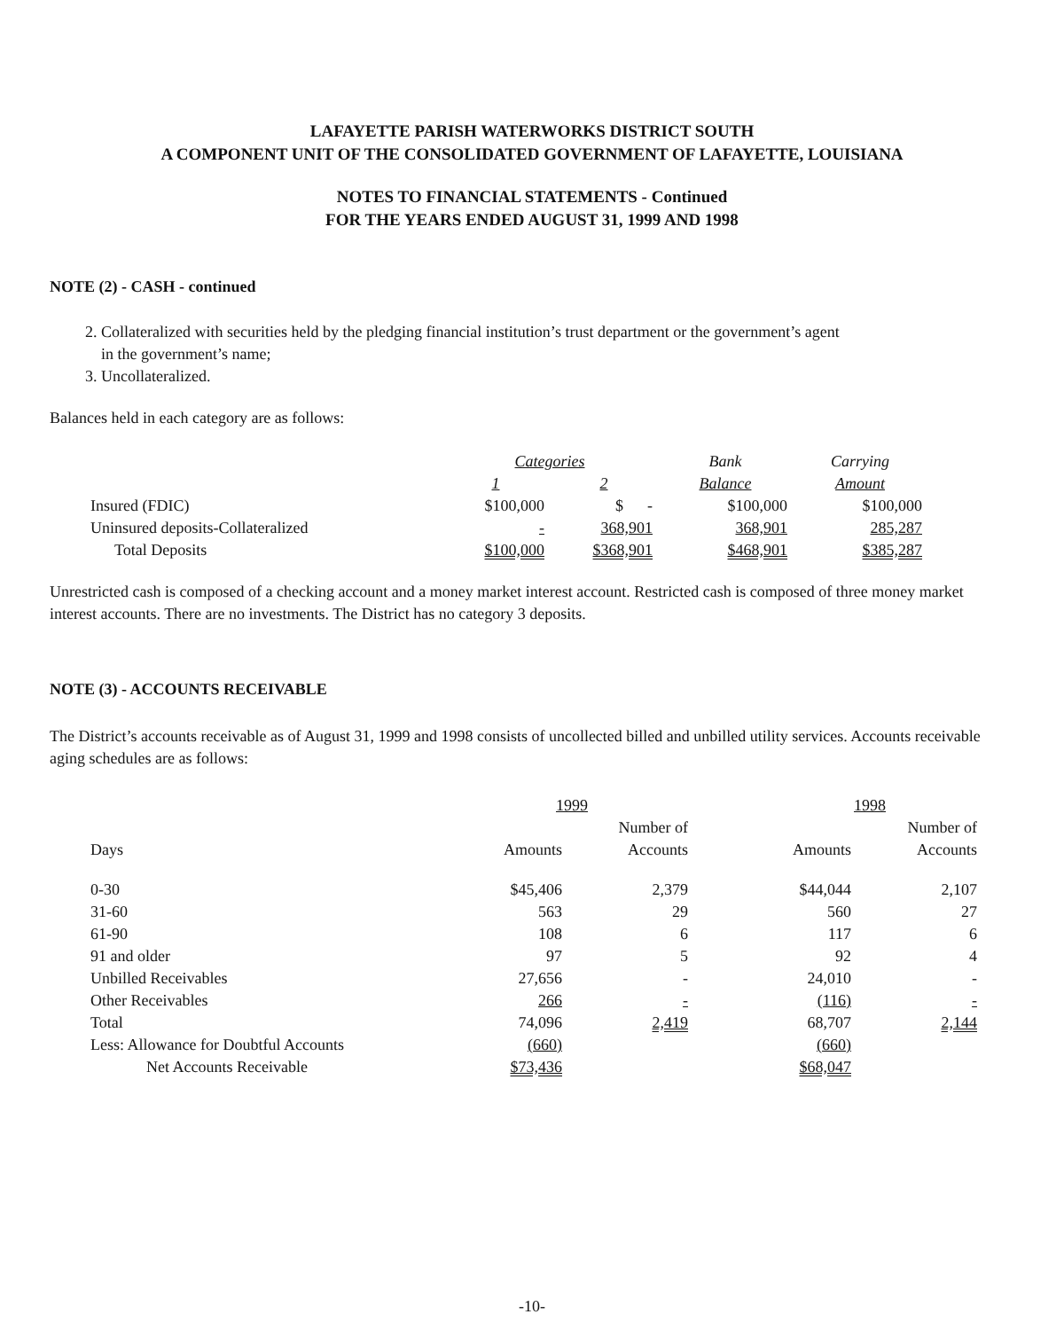LAFAYETTE PARISH WATERWORKS DISTRICT SOUTH
A COMPONENT UNIT OF THE CONSOLIDATED GOVERNMENT OF LAFAYETTE, LOUISIANA
NOTES TO FINANCIAL STATEMENTS - Continued
FOR THE YEARS ENDED AUGUST 31, 1999 AND 1998
NOTE (2) - CASH - continued
2. Collateralized with securities held by the pledging financial institution’s trust department or the government’s agent
in the government’s name;
3. Uncollateralized.
Balances held in each category are as follows:
| | Categories | | Bank | Carrying |
| | 1 | 2 | Balance | Amount |
| Insured (FDIC) | $100,000 | $ - | $100,000 | $100,000 |
| Uninsured deposits-Collateralized | - | 368,901 | 368,901 | 285,287 |
| Total Deposits | $100,000 | $368,901 | $468,901 | $385,287 |
Unrestricted cash is composed of a checking account and a money market interest account. Restricted cash is composed of three money market interest accounts. There are no investments. The District has no category 3 deposits.
NOTE (3) - ACCOUNTS RECEIVABLE
The District’s accounts receivable as of August 31, 1999 and 1998 consists of uncollected billed and unbilled utility services. Accounts receivable aging schedules are as follows:
| | 1999 | | | 1998 | |
| | | Number of | | | Number of |
| Days | Amounts | Accounts | | Amounts | Accounts |
| 0-30 | $45,406 | 2,379 | | $44,044 | 2,107 |
| 31-60 | 563 | 29 | | 560 | 27 |
| 61-90 | 108 | 6 | | 117 | 6 |
| 91 and older | 97 | 5 | | 92 | 4 |
| Unbilled Receivables | 27,656 | - | | 24,010 | - |
| Other Receivables | 266 | - | | (116) | - |
| Total | 74,096 | 2,419 | | 68,707 | 2,144 |
| Less: Allowance for Doubtful Accounts | (660) | | | (660) | |
| Net Accounts Receivable | $73,436 | | | $68,047 | |
-10-